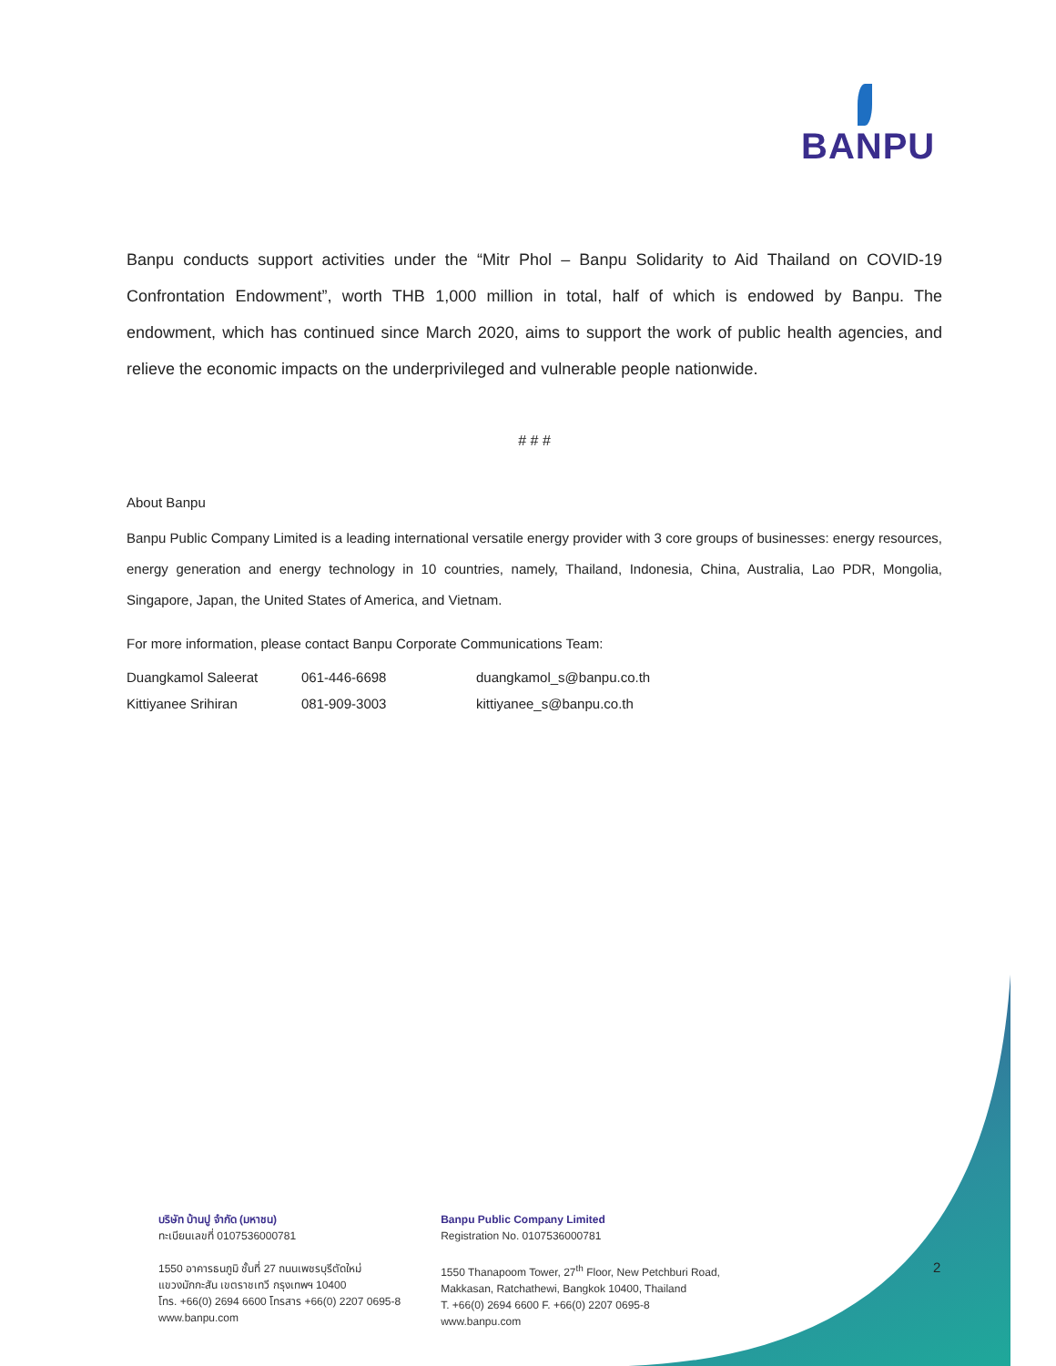BANPU
Banpu conducts support activities under the “Mitr Phol – Banpu Solidarity to Aid Thailand on COVID-19 Confrontation Endowment”, worth THB 1,000 million in total, half of which is endowed by Banpu. The endowment, which has continued since March 2020, aims to support the work of public health agencies, and relieve the economic impacts on the underprivileged and vulnerable people nationwide.
# # #
About Banpu
Banpu Public Company Limited is a leading international versatile energy provider with 3 core groups of businesses: energy resources, energy generation and energy technology in 10 countries, namely, Thailand, Indonesia, China, Australia, Lao PDR, Mongolia, Singapore, Japan, the United States of America, and Vietnam.
For more information, please contact Banpu Corporate Communications Team:
| Duangkamol Saleerat | 061-446-6698 | duangkamol_s@banpu.co.th |
| Kittiyanee Srihiran | 081-909-3003 | kittiyanee_s@banpu.co.th |
บริษัท บ้านปู จำกัด (มหาชน)
ทะเบียนเลขที่ 0107536000781
1550 อาคารธนภูมิ ชั้นที่ 27 ถนนเพชรบุรีตัดใหม่
แขวงมักกะสัน เขตราชเทวี กรุงเทพฯ 10400
โทร. +66(0) 2694 6600 โทรสาร +66(0) 2207 0695-8
www.banpu.com
Banpu Public Company Limited
Registration No. 0107536000781
1550 Thanapoom Tower, 27<sup>th</sup> Floor, New Petchburi Road,
Makkasan, Ratchathewi, Bangkok 10400, Thailand
T. +66(0) 2694 6600 F. +66(0) 2207 0695-8
www.banpu.com
2